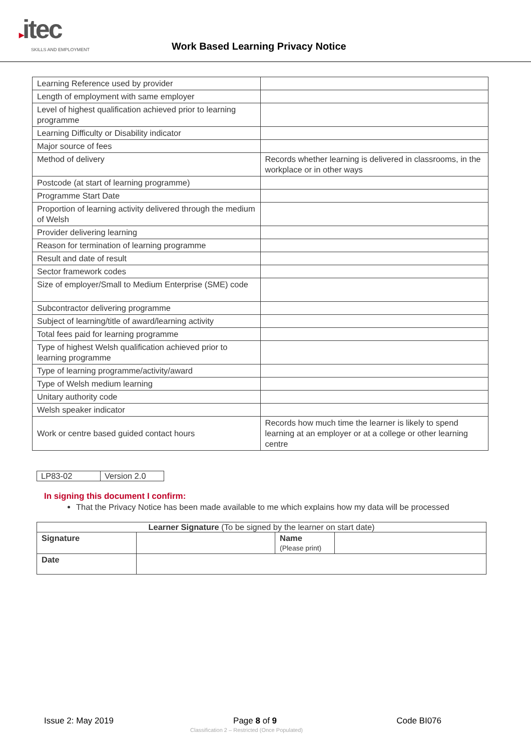▸itec
SKILLS AND EMPLOYMENT
Work Based Learning Privacy Notice
| Learning Reference used by provider | |
| Length of employment with same employer | |
| Level of highest qualification achieved prior to learning programme | |
| Learning Difficulty or Disability indicator | |
| Major source of fees | |
| Method of delivery | Records whether learning is delivered in classrooms, in the workplace or in other ways |
| Postcode (at start of learning programme) | |
| Programme Start Date | |
| Proportion of learning activity delivered through the medium of Welsh | |
| Provider delivering learning | |
| Reason for termination of learning programme | |
| Result and date of result | |
| Sector framework codes | |
| Size of employer/Small to Medium Enterprise (SME) code | |
| Subcontractor delivering programme | |
| Subject of learning/title of award/learning activity | |
| Total fees paid for learning programme | |
| Type of highest Welsh qualification achieved prior to learning programme | |
| Type of learning programme/activity/award | |
| Type of Welsh medium learning | |
| Unitary authority code | |
| Welsh speaker indicator | |
| Work or centre based guided contact hours | Records how much time the learner is likely to spend learning at an employer or at a college or other learning centre |
| LP83-02 | Version 2.0 |
In signing this document I confirm:
That the Privacy Notice has been made available to me which explains how my data will be processed
| Learner Signature (To be signed by the learner on start date) | | | |
| Signature | | Name (Please print) | |
| Date | | | |
Issue 2: May 2019 Page 8 of 9 Code BI076
Classification 2 – Restricted (Once Populated)